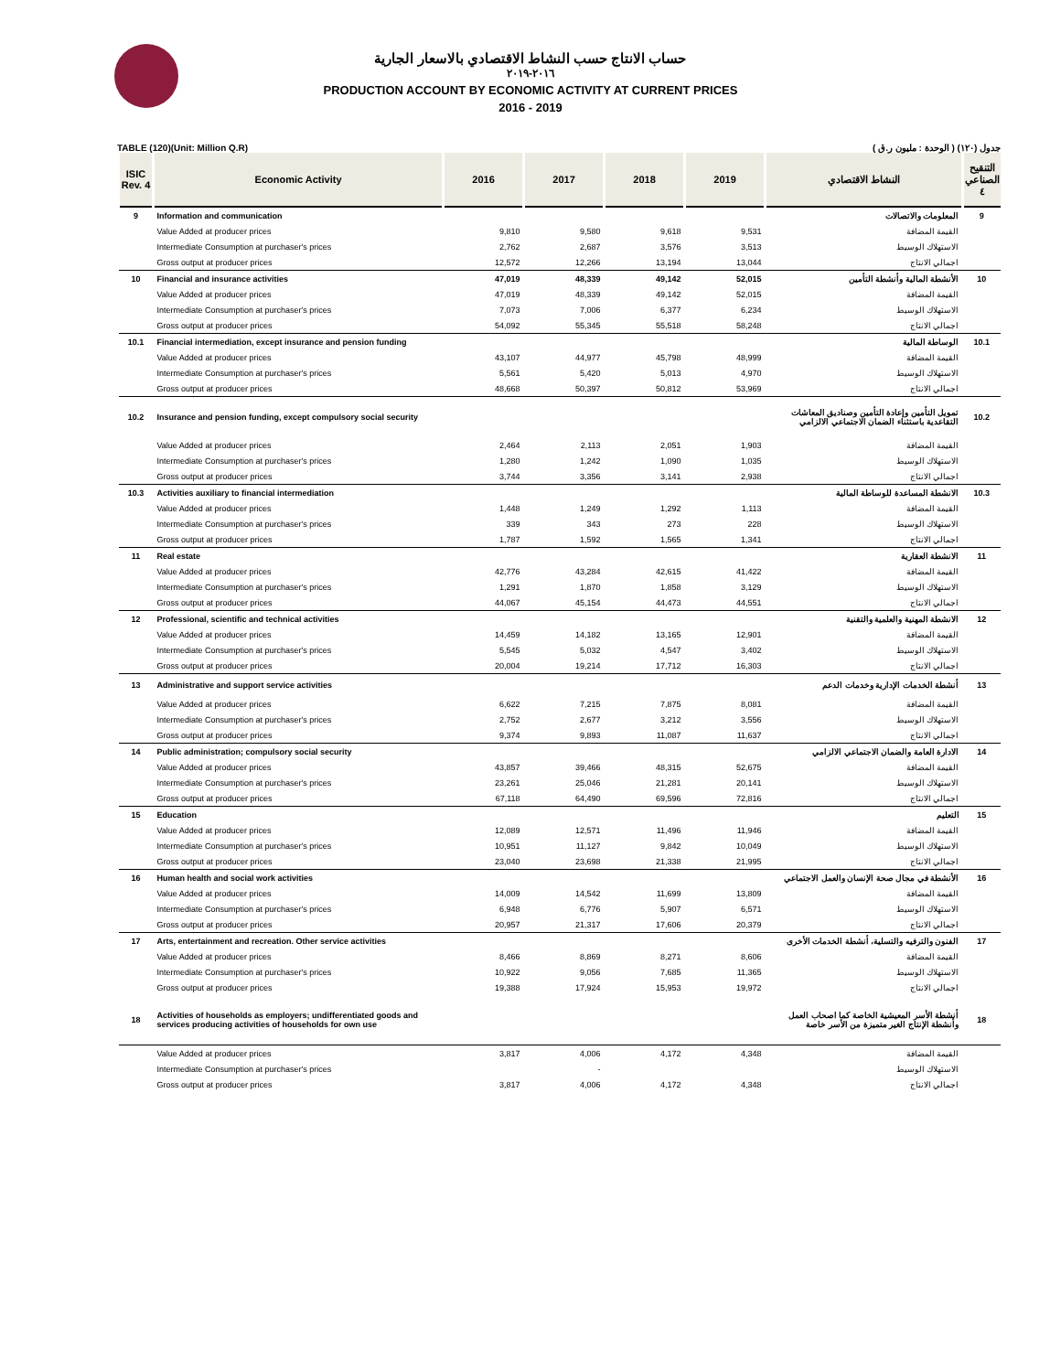حساب الانتاج حسب النشاط الاقتصادي بالاسعار الجارية
٢٠١٦-٢٠١٩
PRODUCTION ACCOUNT BY ECONOMIC ACTIVITY AT CURRENT PRICES
2016 - 2019
TABLE (120)(Unit: Million Q.R) جدول (١٢٠) ( الوحدة : مليون ر.ق )
| ISIC Rev. 4 | Economic Activity | 2016 | 2017 | 2018 | 2019 | النشاط الاقتصادي | التنقيح الصناعي ٤ |
| --- | --- | --- | --- | --- | --- | --- | --- |
| 9 | Information and communication | | | | | المعلومات والاتصالات | 9 |
| | Value Added at producer prices | 9,810 | 9,580 | 9,618 | 9,531 | القيمة المضافة | |
| | Intermediate Consumption at purchaser's prices | 2,762 | 2,687 | 3,576 | 3,513 | الاستهلاك الوسيط | |
| | Gross output at producer prices | 12,572 | 12,266 | 13,194 | 13,044 | اجمالي الانتاج | |
| 10 | Financial and insurance activities | 47,019 | 48,339 | 49,142 | 52,015 | الأنشطة المالية وأنشطة التأمين | 10 |
| | Value Added at producer prices | 47,019 | 48,339 | 49,142 | 52,015 | القيمة المضافة | |
| | Intermediate Consumption at purchaser's prices | 7,073 | 7,006 | 6,377 | 6,234 | الاستهلاك الوسيط | |
| | Gross output at producer prices | 54,092 | 55,345 | 55,518 | 58,248 | اجمالي الانتاج | |
| 10.1 | Financial intermediation, except insurance and pension funding | | | | | الوساطة المالية | 10.1 |
| | Value Added at producer prices | 43,107 | 44,977 | 45,798 | 48,999 | القيمة المضافة | |
| | Intermediate Consumption at purchaser's prices | 5,561 | 5,420 | 5,013 | 4,970 | الاستهلاك الوسيط | |
| | Gross output at producer prices | 48,668 | 50,397 | 50,812 | 53,969 | اجمالي الانتاج | |
| 10.2 | Insurance and pension funding, except compulsory social security | | | | | تمويل التأمين وإعادة التأمين وصناديق المعاشات التقاعدية باستثناء الضمان الاجتماعي الالزامي | 10.2 |
| | Value Added at producer prices | 2,464 | 2,113 | 2,051 | 1,903 | القيمة المضافة | |
| | Intermediate Consumption at purchaser's prices | 1,280 | 1,242 | 1,090 | 1,035 | الاستهلاك الوسيط | |
| | Gross output at producer prices | 3,744 | 3,356 | 3,141 | 2,938 | اجمالي الانتاج | |
| 10.3 | Activities auxiliary to financial intermediation | | | | | الانشطة المساعدة للوساطة المالية | 10.3 |
| | Value Added at producer prices | 1,448 | 1,249 | 1,292 | 1,113 | القيمة المضافة | |
| | Intermediate Consumption at purchaser's prices | 339 | 343 | 273 | 228 | الاستهلاك الوسيط | |
| | Gross output at producer prices | 1,787 | 1,592 | 1,565 | 1,341 | اجمالي الانتاج | |
| 11 | Real estate | | | | | الانشطة العقارية | 11 |
| | Value Added at producer prices | 42,776 | 43,284 | 42,615 | 41,422 | القيمة المضافة | |
| | Intermediate Consumption at purchaser's prices | 1,291 | 1,870 | 1,858 | 3,129 | الاستهلاك الوسيط | |
| | Gross output at producer prices | 44,067 | 45,154 | 44,473 | 44,551 | اجمالي الانتاج | |
| 12 | Professional, scientific and technical activities | | | | | الانشطة المهنية والعلمية والتقنية | 12 |
| | Value Added at producer prices | 14,459 | 14,182 | 13,165 | 12,901 | القيمة المضافة | |
| | Intermediate Consumption at purchaser's prices | 5,545 | 5,032 | 4,547 | 3,402 | الاستهلاك الوسيط | |
| | Gross output at producer prices | 20,004 | 19,214 | 17,712 | 16,303 | اجمالي الانتاج | |
| 13 | Administrative and support service activities | | | | | أنشطة الخدمات الإدارية وخدمات الدعم | 13 |
| | Value Added at producer prices | 6,622 | 7,215 | 7,875 | 8,081 | القيمة المضافة | |
| | Intermediate Consumption at purchaser's prices | 2,752 | 2,677 | 3,212 | 3,556 | الاستهلاك الوسيط | |
| | Gross output at producer prices | 9,374 | 9,893 | 11,087 | 11,637 | اجمالي الانتاج | |
| 14 | Public administration; compulsory social security | | | | | الادارة العامة والضمان الاجتماعي الالزامي | 14 |
| | Value Added at producer prices | 43,857 | 39,466 | 48,315 | 52,675 | القيمة المضافة | |
| | Intermediate Consumption at purchaser's prices | 23,261 | 25,046 | 21,281 | 20,141 | الاستهلاك الوسيط | |
| | Gross output at producer prices | 67,118 | 64,490 | 69,596 | 72,816 | اجمالي الانتاج | |
| 15 | Education | | | | | التعليم | 15 |
| | Value Added at producer prices | 12,089 | 12,571 | 11,496 | 11,946 | القيمة المضافة | |
| | Intermediate Consumption at purchaser's prices | 10,951 | 11,127 | 9,842 | 10,049 | الاستهلاك الوسيط | |
| | Gross output at producer prices | 23,040 | 23,698 | 21,338 | 21,995 | اجمالي الانتاج | |
| 16 | Human health and social work activities | | | | | الأنشطة في مجال صحة الإنسان والعمل الاجتماعي | 16 |
| | Value Added at producer prices | 14,009 | 14,542 | 11,699 | 13,809 | القيمة المضافة | |
| | Intermediate Consumption at purchaser's prices | 6,948 | 6,776 | 5,907 | 6,571 | الاستهلاك الوسيط | |
| | Gross output at producer prices | 20,957 | 21,317 | 17,606 | 20,379 | اجمالي الانتاج | |
| 17 | Arts, entertainment and recreation. Other service activities | | | | | الفنون والترفيه والتسلية، أنشطة الخدمات الأخرى | 17 |
| | Value Added at producer prices | 8,466 | 8,869 | 8,271 | 8,606 | القيمة المضافة | |
| | Intermediate Consumption at purchaser's prices | 10,922 | 9,056 | 7,685 | 11,365 | الاستهلاك الوسيط | |
| | Gross output at producer prices | 19,388 | 17,924 | 15,953 | 19,972 | اجمالي الانتاج | |
| 18 | Activities of households as employers; undifferentiated goods and services producing activities of households for own use | | | | | أنشطة الأسر المعيشية الخاصة كما اصحاب العمل وأنشطة الإنتاج الغير متميزة من الأسر خاصة | 18 |
| | Value Added at producer prices | 3,817 | 4,006 | 4,172 | 4,348 | القيمة المضافة | |
| | Intermediate Consumption at purchaser's prices | | - | | | الاستهلاك الوسيط | |
| | Gross output at producer prices | 3,817 | 4,006 | 4,172 | 4,348 | اجمالي الانتاج | |